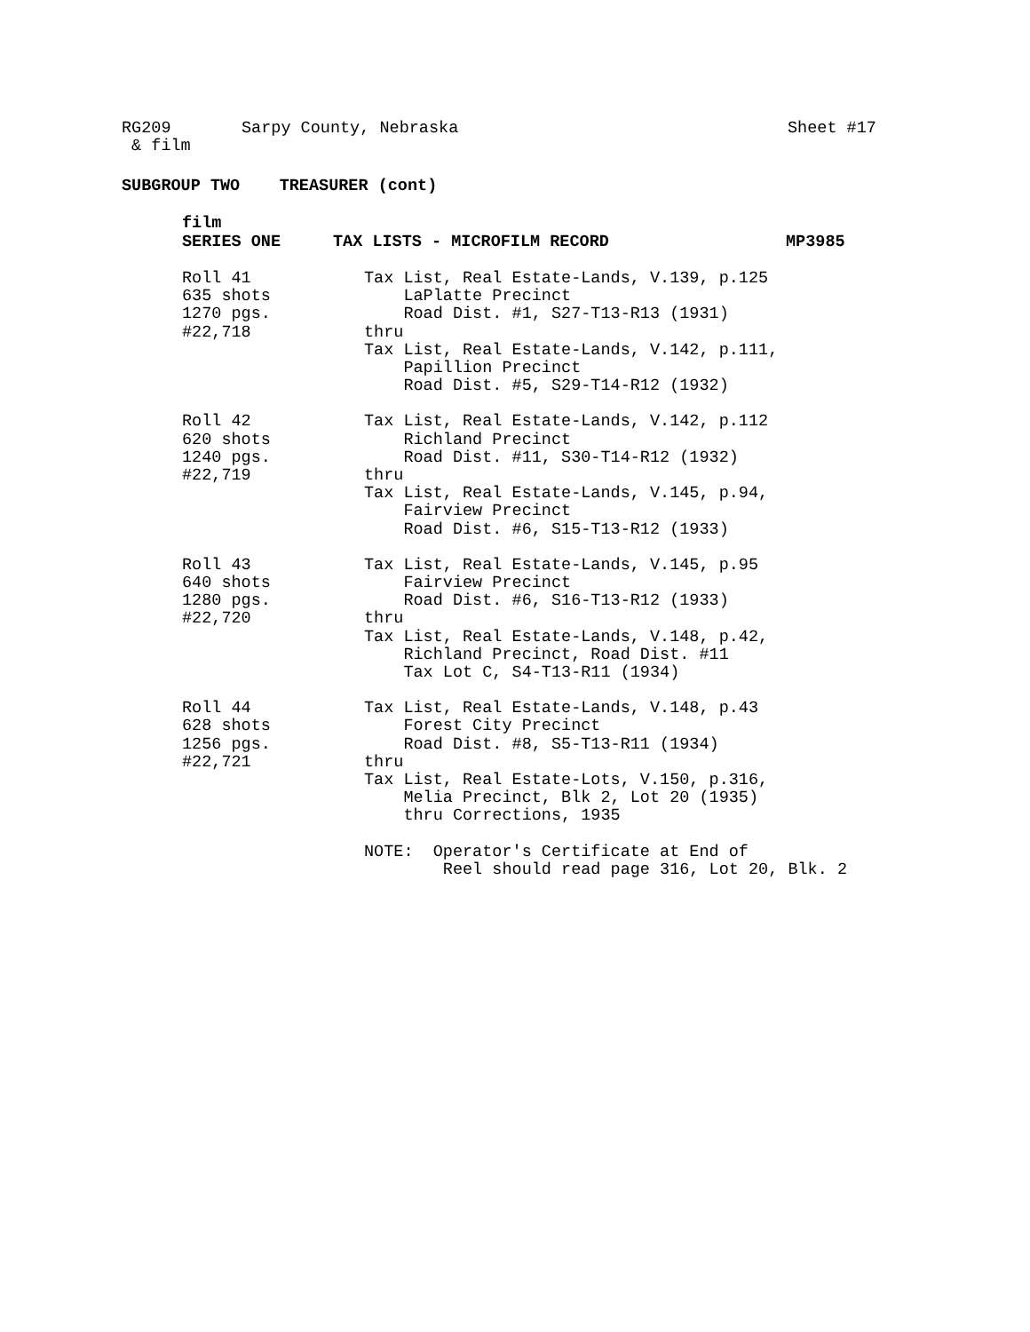RG209 Sarpy County, Nebraska Sheet #17
& film
SUBGROUP TWO TREASURER (cont)
film
SERIES ONE TAX LISTS - MICROFILM RECORD MP3985
Roll 41
635 shots
1270 pgs.
#22,718
Tax List, Real Estate-Lands, V.139, p.125
    LaPlatte Precinct
    Road Dist. #1, S27-T13-R13 (1931)
thru
Tax List, Real Estate-Lands, V.142, p.111,
    Papillion Precinct
    Road Dist. #5, S29-T14-R12 (1932)
Roll 42
620 shots
1240 pgs.
#22,719
Tax List, Real Estate-Lands, V.142, p.112
    Richland Precinct
    Road Dist. #11, S30-T14-R12 (1932)
thru
Tax List, Real Estate-Lands, V.145, p.94,
    Fairview Precinct
    Road Dist. #6, S15-T13-R12 (1933)
Roll 43
640 shots
1280 pgs.
#22,720
Tax List, Real Estate-Lands, V.145, p.95
    Fairview Precinct
    Road Dist. #6, S16-T13-R12 (1933)
thru
Tax List, Real Estate-Lands, V.148, p.42,
    Richland Precinct, Road Dist. #11
    Tax Lot C, S4-T13-R11 (1934)
Roll 44
628 shots
1256 pgs.
#22,721
Tax List, Real Estate-Lands, V.148, p.43
    Forest City Precinct
    Road Dist. #8, S5-T13-R11 (1934)
thru
Tax List, Real Estate-Lots, V.150, p.316,
    Melia Precinct, Blk 2, Lot 20 (1935)
    thru Corrections, 1935

NOTE:  Operator's Certificate at End of
        Reel should read page 316, Lot 20, Blk. 2